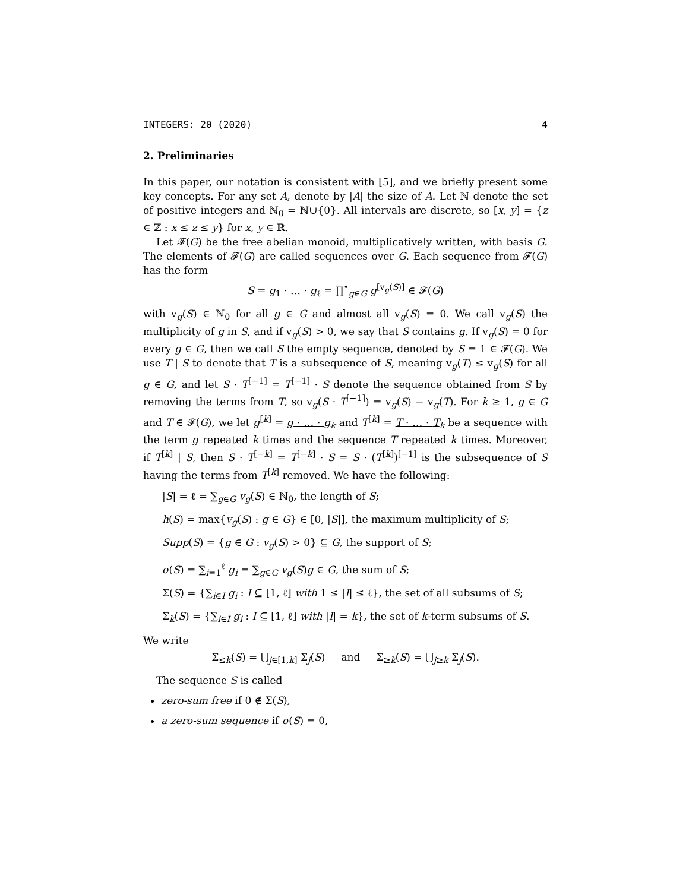INTEGERS: 20 (2020) 4
2. Preliminaries
In this paper, our notation is consistent with [5], and we briefly present some key concepts. For any set A, denote by |A| the size of A. Let ℕ denote the set of positive integers and ℕ<sub>0</sub> = ℕ∪{0}. All intervals are discrete, so [x, y] = {z ∈ ℤ : x ≤ z ≤ y} for x, y ∈ ℝ.
Let 𝓕(G) be the free abelian monoid, multiplicatively written, with basis G. The elements of 𝓕(G) are called sequences over G. Each sequence from 𝓕(G) has the form
S = g<sub>1</sub> · … · g<sub>ℓ</sub> = ∏<sup>•</sup><sub>g∈G</sub> g<sup>[v<sub>g</sub>(S)]</sup> ∈ 𝓕(G)
with v<sub>g</sub>(S) ∈ ℕ<sub>0</sub> for all g ∈ G and almost all v<sub>g</sub>(S) = 0. We call v<sub>g</sub>(S) the multiplicity of g in S, and if v<sub>g</sub>(S) > 0, we say that S contains g. If v<sub>g</sub>(S) = 0 for every g ∈ G, then we call S the empty sequence, denoted by S = 1 ∈ 𝓕(G). We use T | S to denote that T is a subsequence of S, meaning v<sub>g</sub>(T) ≤ v<sub>g</sub>(S) for all g ∈ G, and let S · T<sup>[−1]</sup> = T<sup>[−1]</sup> · S denote the sequence obtained from S by removing the terms from T, so v<sub>g</sub>(S · T<sup>[−1]</sup>) = v<sub>g</sub>(S) − v<sub>g</sub>(T). For k ≥ 1, g ∈ G and T ∈ 𝓕(G), we let g<sup>[k]</sup> = g · … · g<sub>k</sub> and T<sup>[k]</sup> = T · … · T<sub>k</sub> be a sequence with the term g repeated k times and the sequence T repeated k times. Moreover, if T<sup>[k]</sup> | S, then S · T<sup>[−k]</sup> = T<sup>[−k]</sup> · S = S · (T<sup>[k]</sup>)<sup>[−1]</sup> is the subsequence of S having the terms from T<sup>[k]</sup> removed. We have the following:
|S| = ℓ = ∑<sub>g∈G</sub> v<sub>g</sub>(S) ∈ ℕ<sub>0</sub>, the length of S;
h(S) = max{v<sub>g</sub>(S) : g ∈ G} ∈ [0, |S|], the maximum multiplicity of S;
Supp(S) = {g ∈ G : v<sub>g</sub>(S) > 0} ⊆ G, the support of S;
σ(S) = ∑<sub>i=1</sub><sup>ℓ</sup> g<sub>i</sub> = ∑<sub>g∈G</sub> v<sub>g</sub>(S)g ∈ G, the sum of S;
Σ(S) = {∑<sub>i∈I</sub> g<sub>i</sub> : I ⊆ [1, ℓ] with 1 ≤ |I| ≤ ℓ}, the set of all subsums of S;
Σ<sub>k</sub>(S) = {∑<sub>i∈I</sub> g<sub>i</sub> : I ⊆ [1, ℓ] with |I| = k}, the set of k-term subsums of S.
We write
Σ<sub>≤k</sub>(S) = ⋃<sub>j∈[1,k]</sub> Σ<sub>j</sub>(S) and Σ<sub>≥k</sub>(S) = ⋃<sub>j≥k</sub> Σ<sub>j</sub>(S).
The sequence S is called
zero-sum free if 0 ∉ Σ(S),
a zero-sum sequence if σ(S) = 0,